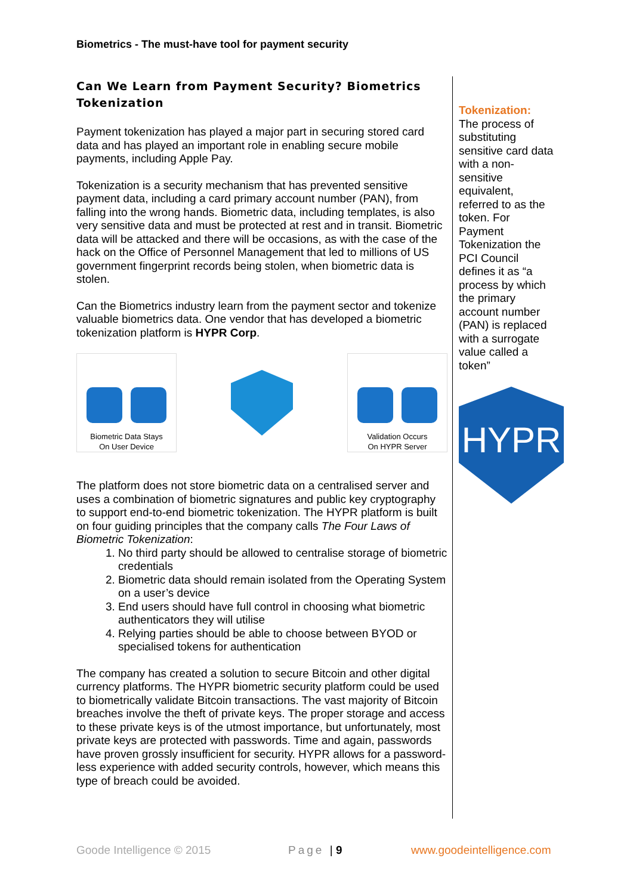Biometrics - The must-have tool for payment security
Can We Learn from Payment Security? Biometrics Tokenization
Payment tokenization has played a major part in securing stored card data and has played an important role in enabling secure mobile payments, including Apple Pay.
Tokenization is a security mechanism that has prevented sensitive payment data, including a card primary account number (PAN), from falling into the wrong hands. Biometric data, including templates, is also very sensitive data and must be protected at rest and in transit. Biometric data will be attacked and there will be occasions, as with the case of the hack on the Office of Personnel Management that led to millions of US government fingerprint records being stolen, when biometric data is stolen.
Can the Biometrics industry learn from the payment sector and tokenize valuable biometrics data. One vendor that has developed a biometric tokenization platform is HYPR Corp.
Biometric Data Stays
On User Device
Validation Occurs
On HYPR Server
The platform does not store biometric data on a centralised server and uses a combination of biometric signatures and public key cryptography to support end-to-end biometric tokenization. The HYPR platform is built on four guiding principles that the company calls The Four Laws of Biometric Tokenization:
1. No third party should be allowed to centralise storage of biometric credentials
2. Biometric data should remain isolated from the Operating System on a user’s device
3. End users should have full control in choosing what biometric authenticators they will utilise
4. Relying parties should be able to choose between BYOD or specialised tokens for authentication
The company has created a solution to secure Bitcoin and other digital currency platforms. The HYPR biometric security platform could be used to biometrically validate Bitcoin transactions. The vast majority of Bitcoin breaches involve the theft of private keys. The proper storage and access to these private keys is of the utmost importance, but unfortunately, most private keys are protected with passwords. Time and again, passwords have proven grossly insufficient for security. HYPR allows for a password-less experience with added security controls, however, which means this type of breach could be avoided.
Tokenization:
The process of substituting sensitive card data with a non-sensitive equivalent, referred to as the token. For Payment Tokenization the PCI Council defines it as “a process by which the primary account number (PAN) is replaced with a surrogate value called a token”
HYPR
Goode Intelligence © 2015 Page | 9 www.goodeintelligence.com